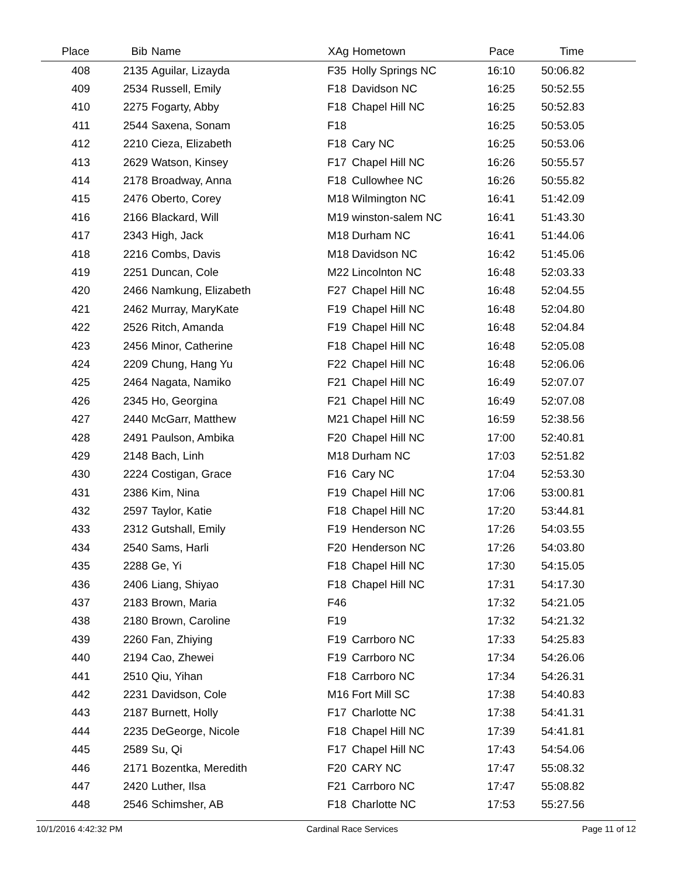| Place | Bib | Name | XAg | Hometown | Pace | Time | |
| --- | --- | --- | --- | --- | --- | --- | --- |
| 408 | 2135 | Aguilar, Lizayda | F35 | Holly Springs NC | 16:10 | 50:06.82 | |
| 409 | 2534 | Russell, Emily | F18 | Davidson NC | 16:25 | 50:52.55 | |
| 410 | 2275 | Fogarty, Abby | F18 | Chapel Hill NC | 16:25 | 50:52.83 | |
| 411 | 2544 | Saxena, Sonam | F18 | | 16:25 | 50:53.05 | |
| 412 | 2210 | Cieza, Elizabeth | F18 | Cary NC | 16:25 | 50:53.06 | |
| 413 | 2629 | Watson, Kinsey | F17 | Chapel Hill NC | 16:26 | 50:55.57 | |
| 414 | 2178 | Broadway, Anna | F18 | Cullowhee NC | 16:26 | 50:55.82 | |
| 415 | 2476 | Oberto, Corey | M18 | Wilmington NC | 16:41 | 51:42.09 | |
| 416 | 2166 | Blackard, Will | M19 | winston-salem NC | 16:41 | 51:43.30 | |
| 417 | 2343 | High, Jack | M18 | Durham NC | 16:41 | 51:44.06 | |
| 418 | 2216 | Combs, Davis | M18 | Davidson NC | 16:42 | 51:45.06 | |
| 419 | 2251 | Duncan, Cole | M22 | Lincolnton NC | 16:48 | 52:03.33 | |
| 420 | 2466 | Namkung, Elizabeth | F27 | Chapel Hill NC | 16:48 | 52:04.55 | |
| 421 | 2462 | Murray, MaryKate | F19 | Chapel Hill NC | 16:48 | 52:04.80 | |
| 422 | 2526 | Ritch, Amanda | F19 | Chapel Hill NC | 16:48 | 52:04.84 | |
| 423 | 2456 | Minor, Catherine | F18 | Chapel Hill NC | 16:48 | 52:05.08 | |
| 424 | 2209 | Chung, Hang Yu | F22 | Chapel Hill NC | 16:48 | 52:06.06 | |
| 425 | 2464 | Nagata, Namiko | F21 | Chapel Hill NC | 16:49 | 52:07.07 | |
| 426 | 2345 | Ho, Georgina | F21 | Chapel Hill NC | 16:49 | 52:07.08 | |
| 427 | 2440 | McGarr, Matthew | M21 | Chapel Hill NC | 16:59 | 52:38.56 | |
| 428 | 2491 | Paulson, Ambika | F20 | Chapel Hill NC | 17:00 | 52:40.81 | |
| 429 | 2148 | Bach, Linh | M18 | Durham NC | 17:03 | 52:51.82 | |
| 430 | 2224 | Costigan, Grace | F16 | Cary NC | 17:04 | 52:53.30 | |
| 431 | 2386 | Kim, Nina | F19 | Chapel Hill NC | 17:06 | 53:00.81 | |
| 432 | 2597 | Taylor, Katie | F18 | Chapel Hill NC | 17:20 | 53:44.81 | |
| 433 | 2312 | Gutshall, Emily | F19 | Henderson NC | 17:26 | 54:03.55 | |
| 434 | 2540 | Sams, Harli | F20 | Henderson NC | 17:26 | 54:03.80 | |
| 435 | 2288 | Ge, Yi | F18 | Chapel Hill NC | 17:30 | 54:15.05 | |
| 436 | 2406 | Liang, Shiyao | F18 | Chapel Hill NC | 17:31 | 54:17.30 | |
| 437 | 2183 | Brown, Maria | F46 | | 17:32 | 54:21.05 | |
| 438 | 2180 | Brown, Caroline | F19 | | 17:32 | 54:21.32 | |
| 439 | 2260 | Fan, Zhiying | F19 | Carrboro NC | 17:33 | 54:25.83 | |
| 440 | 2194 | Cao, Zhewei | F19 | Carrboro NC | 17:34 | 54:26.06 | |
| 441 | 2510 | Qiu, Yihan | F18 | Carrboro NC | 17:34 | 54:26.31 | |
| 442 | 2231 | Davidson, Cole | M16 | Fort Mill SC | 17:38 | 54:40.83 | |
| 443 | 2187 | Burnett, Holly | F17 | Charlotte NC | 17:38 | 54:41.31 | |
| 444 | 2235 | DeGeorge, Nicole | F18 | Chapel Hill NC | 17:39 | 54:41.81 | |
| 445 | 2589 | Su, Qi | F17 | Chapel Hill NC | 17:43 | 54:54.06 | |
| 446 | 2171 | Bozentka, Meredith | F20 | CARY NC | 17:47 | 55:08.32 | |
| 447 | 2420 | Luther, Ilsa | F21 | Carrboro NC | 17:47 | 55:08.82 | |
| 448 | 2546 | Schimsher, AB | F18 | Charlotte NC | 17:53 | 55:27.56 | |
10/1/2016 4:42:32 PM Cardinal Race Services Page 11 of 12